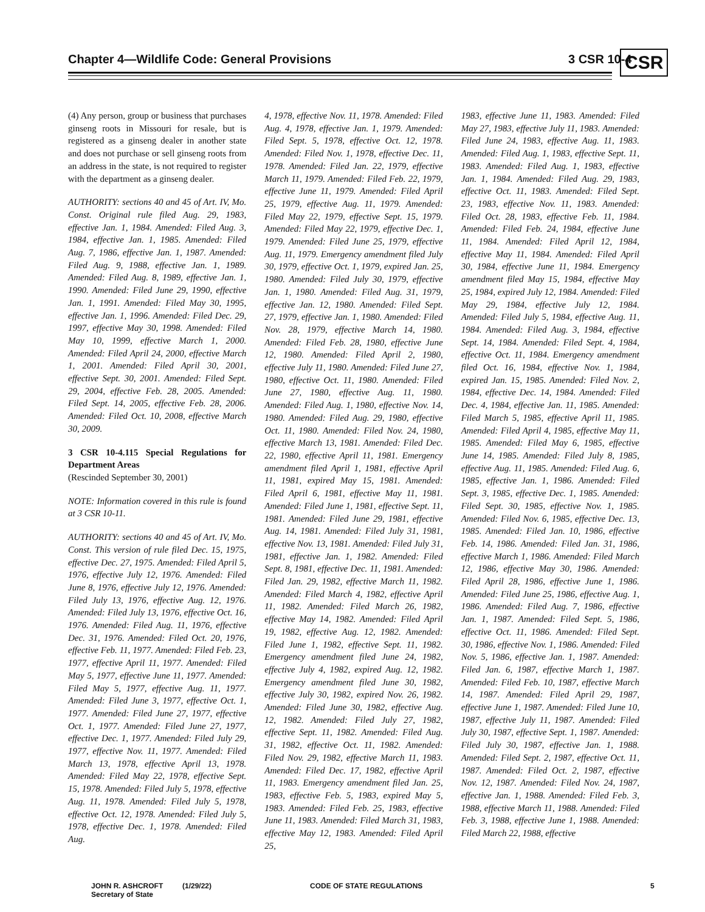Chapter 4—Wildlife Code: General Provisions
3 CSR 10-4 CSR
(4) Any person, group or business that purchases ginseng roots in Missouri for resale, but is registered as a ginseng dealer in another state and does not purchase or sell ginseng roots from an address in the state, is not required to register with the department as a ginseng dealer.
AUTHORITY: sections 40 and 45 of Art. IV, Mo. Const. Original rule filed Aug. 29, 1983, effective Jan. 1, 1984. Amended: Filed Aug. 3, 1984, effective Jan. 1, 1985. Amended: Filed Aug. 7, 1986, effective Jan. 1, 1987. Amended: Filed Aug. 9, 1988, effective Jan. 1, 1989. Amended: Filed Aug. 8, 1989, effective Jan. 1, 1990. Amended: Filed June 29, 1990, effective Jan. 1, 1991. Amended: Filed May 30, 1995, effective Jan. 1, 1996. Amended: Filed Dec. 29, 1997, effective May 30, 1998. Amended: Filed May 10, 1999, effective March 1, 2000. Amended: Filed April 24, 2000, effective March 1, 2001. Amended: Filed April 30, 2001, effective Sept. 30, 2001. Amended: Filed Sept. 29, 2004, effective Feb. 28, 2005. Amended: Filed Sept. 14, 2005, effective Feb. 28, 2006. Amended: Filed Oct. 10, 2008, effective March 30, 2009.
3 CSR 10-4.115 Special Regulations for Department Areas
(Rescinded September 30, 2001)
NOTE: Information covered in this rule is found at 3 CSR 10-11.
AUTHORITY: sections 40 and 45 of Art. IV, Mo. Const. This version of rule filed Dec. 15, 1975, effective Dec. 27, 1975. Amended: Filed April 5, 1976, effective July 12, 1976. Amended: Filed June 8, 1976, effective July 12, 1976. Amended: Filed July 13, 1976, effective Aug. 12, 1976. Amended: Filed July 13, 1976, effective Oct. 16, 1976. Amended: Filed Aug. 11, 1976, effective Dec. 31, 1976. Amended: Filed Oct. 20, 1976, effective Feb. 11, 1977. Amended: Filed Feb. 23, 1977, effective April 11, 1977. Amended: Filed May 5, 1977, effective June 11, 1977. Amended: Filed May 5, 1977, effective Aug. 11, 1977. Amended: Filed June 3, 1977, effective Oct. 1, 1977. Amended: Filed June 27, 1977, effective Oct. 1, 1977. Amended: Filed June 27, 1977, effective Dec. 1, 1977. Amended: Filed July 29, 1977, effective Nov. 11, 1977. Amended: Filed March 13, 1978, effective April 13, 1978. Amended: Filed May 22, 1978, effective Sept. 15, 1978. Amended: Filed July 5, 1978, effective Aug. 11, 1978. Amended: Filed July 5, 1978, effective Oct. 12, 1978. Amended: Filed July 5, 1978, effective Dec. 1, 1978. Amended: Filed Aug.
4, 1978, effective Nov. 11, 1978. Amended: Filed Aug. 4, 1978, effective Jan. 1, 1979. Amended: Filed Sept. 5, 1978, effective Oct. 12, 1978. Amended: Filed Nov. 1, 1978, effective Dec. 11, 1978. Amended: Filed Jan. 22, 1979, effective March 11, 1979. Amended: Filed Feb. 22, 1979, effective June 11, 1979. Amended: Filed April 25, 1979, effective Aug. 11, 1979. Amended: Filed May 22, 1979, effective Sept. 15, 1979. Amended: Filed May 22, 1979, effective Dec. 1, 1979. Amended: Filed June 25, 1979, effective Aug. 11, 1979. Emergency amendment filed July 30, 1979, effective Oct. 1, 1979, expired Jan. 25, 1980. Amended: Filed July 30, 1979, effective Jan. 1, 1980. Amended: Filed Aug. 31, 1979, effective Jan. 12, 1980. Amended: Filed Sept. 27, 1979, effective Jan. 1, 1980. Amended: Filed Nov. 28, 1979, effective March 14, 1980. Amended: Filed Feb. 28, 1980, effective June 12, 1980. Amended: Filed April 2, 1980, effective July 11, 1980. Amended: Filed June 27, 1980, effective Oct. 11, 1980. Amended: Filed June 27, 1980, effective Aug. 11, 1980. Amended: Filed Aug. 1, 1980, effective Nov. 14, 1980. Amended: Filed Aug. 29, 1980, effective Oct. 11, 1980. Amended: Filed Nov. 24, 1980, effective March 13, 1981. Amended: Filed Dec. 22, 1980, effective April 11, 1981. Emergency amendment filed April 1, 1981, effective April 11, 1981, expired May 15, 1981. Amended: Filed April 6, 1981, effective May 11, 1981. Amended: Filed June 1, 1981, effective Sept. 11, 1981. Amended: Filed June 29, 1981, effective Aug. 14, 1981. Amended: Filed July 31, 1981, effective Nov. 13, 1981. Amended: Filed July 31, 1981, effective Jan. 1, 1982. Amended: Filed Sept. 8, 1981, effective Dec. 11, 1981. Amended: Filed Jan. 29, 1982, effective March 11, 1982. Amended: Filed March 4, 1982, effective April 11, 1982. Amended: Filed March 26, 1982, effective May 14, 1982. Amended: Filed April 19, 1982, effective Aug. 12, 1982. Amended: Filed June 1, 1982, effective Sept. 11, 1982. Emergency amendment filed June 24, 1982, effective July 4, 1982, expired Aug. 12, 1982. Emergency amendment filed June 30, 1982, effective July 30, 1982, expired Nov. 26, 1982. Amended: Filed June 30, 1982, effective Aug. 12, 1982. Amended: Filed July 27, 1982, effective Sept. 11, 1982. Amended: Filed Aug. 31, 1982, effective Oct. 11, 1982. Amended: Filed Nov. 29, 1982, effective March 11, 1983. Amended: Filed Dec. 17, 1982, effective April 11, 1983. Emergency amendment filed Jan. 25, 1983, effective Feb. 5, 1983, expired May 5, 1983. Amended: Filed Feb. 25, 1983, effective June 11, 1983. Amended: Filed March 31, 1983, effective May 12, 1983. Amended: Filed April 25,
1983, effective June 11, 1983. Amended: Filed May 27, 1983, effective July 11, 1983. Amended: Filed June 24, 1983, effective Aug. 11, 1983. Amended: Filed Aug. 1, 1983, effective Sept. 11, 1983. Amended: Filed Aug. 1, 1983, effective Jan. 1, 1984. Amended: Filed Aug. 29, 1983, effective Oct. 11, 1983. Amended: Filed Sept. 23, 1983, effective Nov. 11, 1983. Amended: Filed Oct. 28, 1983, effective Feb. 11, 1984. Amended: Filed Feb. 24, 1984, effective June 11, 1984. Amended: Filed April 12, 1984, effective May 11, 1984. Amended: Filed April 30, 1984, effective June 11, 1984. Emergency amendment filed May 15, 1984, effective May 25, 1984, expired July 12, 1984. Amended: Filed May 29, 1984, effective July 12, 1984. Amended: Filed July 5, 1984, effective Aug. 11, 1984. Amended: Filed Aug. 3, 1984, effective Sept. 14, 1984. Amended: Filed Sept. 4, 1984, effective Oct. 11, 1984. Emergency amendment filed Oct. 16, 1984, effective Nov. 1, 1984, expired Jan. 15, 1985. Amended: Filed Nov. 2, 1984, effective Dec. 14, 1984. Amended: Filed Dec. 4, 1984, effective Jan. 11, 1985. Amended: Filed March 5, 1985, effective April 11, 1985. Amended: Filed April 4, 1985, effective May 11, 1985. Amended: Filed May 6, 1985, effective June 14, 1985. Amended: Filed July 8, 1985, effective Aug. 11, 1985. Amended: Filed Aug. 6, 1985, effective Jan. 1, 1986. Amended: Filed Sept. 3, 1985, effective Dec. 1, 1985. Amended: Filed Sept. 30, 1985, effective Nov. 1, 1985. Amended: Filed Nov. 6, 1985, effective Dec. 13, 1985. Amended: Filed Jan. 10, 1986, effective Feb. 14, 1986. Amended: Filed Jan. 31, 1986, effective March 1, 1986. Amended: Filed March 12, 1986, effective May 30, 1986. Amended: Filed April 28, 1986, effective June 1, 1986. Amended: Filed June 25, 1986, effective Aug. 1, 1986. Amended: Filed Aug. 7, 1986, effective Jan. 1, 1987. Amended: Filed Sept. 5, 1986, effective Oct. 11, 1986. Amended: Filed Sept. 30, 1986, effective Nov. 1, 1986. Amended: Filed Nov. 5, 1986, effective Jan. 1, 1987. Amended: Filed Jan. 6, 1987, effective March 1, 1987. Amended: Filed Feb. 10, 1987, effective March 14, 1987. Amended: Filed April 29, 1987, effective June 1, 1987. Amended: Filed June 10, 1987, effective July 11, 1987. Amended: Filed July 30, 1987, effective Sept. 1, 1987. Amended: Filed July 30, 1987, effective Jan. 1, 1988. Amended: Filed Sept. 2, 1987, effective Oct. 11, 1987. Amended: Filed Oct. 2, 1987, effective Nov. 12, 1987. Amended: Filed Nov. 24, 1987, effective Jan. 1, 1988. Amended: Filed Feb. 3, 1988, effective March 11, 1988. Amended: Filed Feb. 3, 1988, effective June 1, 1988. Amended: Filed March 22, 1988, effective
JOHN R. ASHCROFT
Secretary of State
(1/29/22) CODE OF STATE REGULATIONS 5